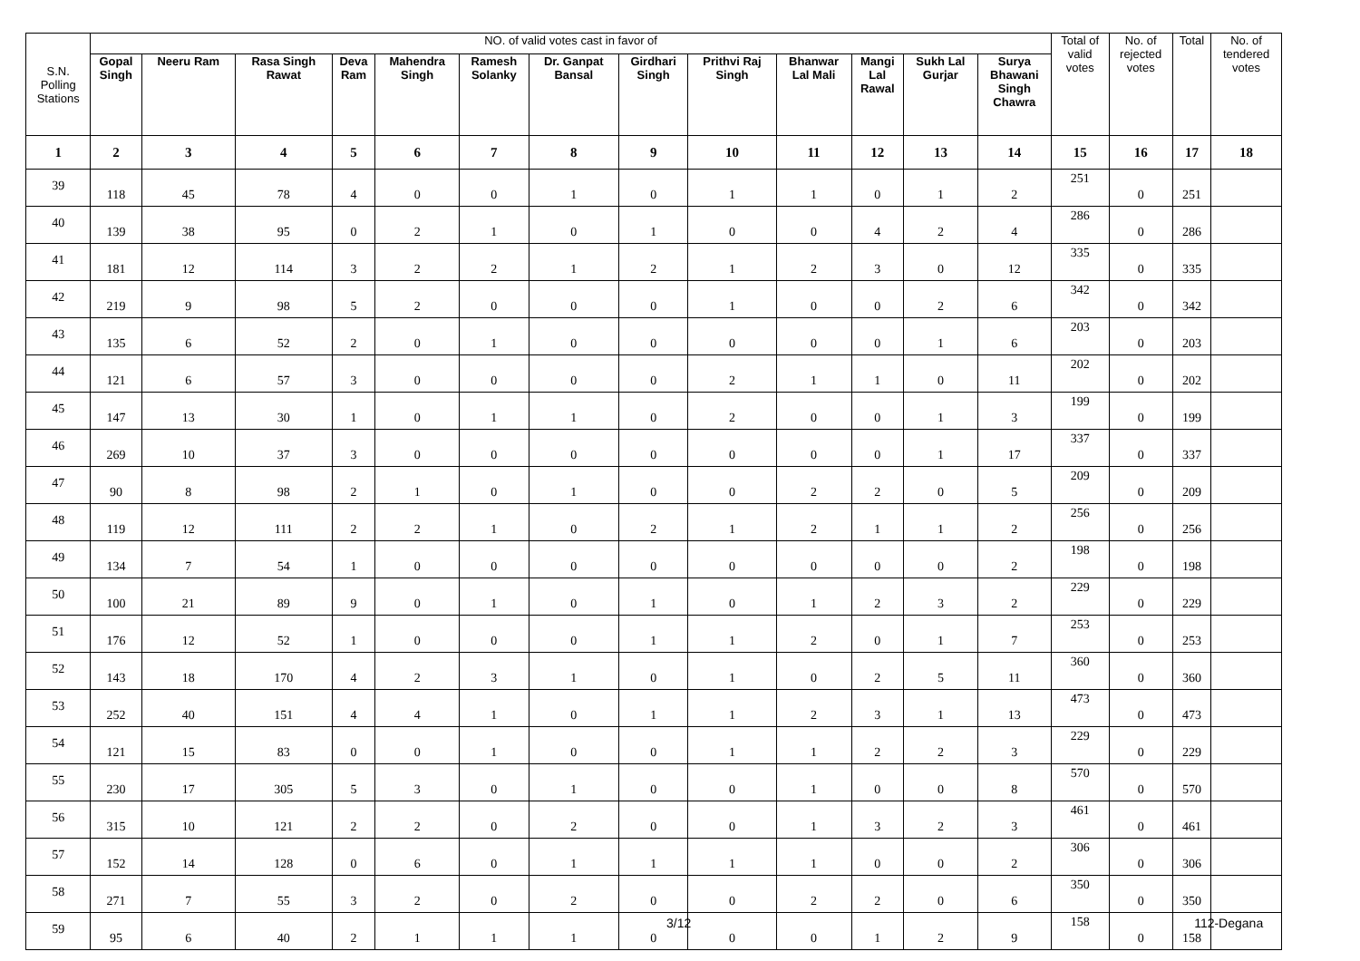| S.N. Polling Stations | NO. of valid votes cast in favor of | | | | | | | | | | | | | Total of valid votes | No. of rejected votes | Total | No. of tendered votes |
| --- | --- | --- | --- | --- | --- | --- | --- | --- | --- | --- | --- | --- | --- | --- | --- | --- | --- |
| | Gopal Singh | Neeru Ram | Rasa Singh Rawat | Deva Ram | Mahendra Singh | Ramesh Solanky | Dr. Ganpat Bansal | Girdhari Singh | Prithvi Raj Singh | Bhanwar Lal Mali | Mangi Lal Rawal | Sukh Lal Gurjar | Surya Bhawani Singh Chawra | | | | |
| 1 | 2 | 3 | 4 | 5 | 6 | 7 | 8 | 9 | 10 | 11 | 12 | 13 | 14 | 15 | 16 | 17 | 18 |
| 39 | 118 | 45 | 78 | 4 | 0 | 0 | 1 | 0 | 1 | 1 | 0 | 1 | 2 | 251 | 0 | 251 | |
| 40 | 139 | 38 | 95 | 0 | 2 | 1 | 0 | 1 | 0 | 0 | 4 | 2 | 4 | 286 | 0 | 286 | |
| 41 | 181 | 12 | 114 | 3 | 2 | 2 | 1 | 2 | 1 | 2 | 3 | 0 | 12 | 335 | 0 | 335 | |
| 42 | 219 | 9 | 98 | 5 | 2 | 0 | 0 | 0 | 1 | 0 | 0 | 2 | 6 | 342 | 0 | 342 | |
| 43 | 135 | 6 | 52 | 2 | 0 | 1 | 0 | 0 | 0 | 0 | 0 | 1 | 6 | 203 | 0 | 203 | |
| 44 | 121 | 6 | 57 | 3 | 0 | 0 | 0 | 0 | 2 | 1 | 1 | 0 | 11 | 202 | 0 | 202 | |
| 45 | 147 | 13 | 30 | 1 | 0 | 1 | 1 | 0 | 2 | 0 | 0 | 1 | 3 | 199 | 0 | 199 | |
| 46 | 269 | 10 | 37 | 3 | 0 | 0 | 0 | 0 | 0 | 0 | 0 | 1 | 17 | 337 | 0 | 337 | |
| 47 | 90 | 8 | 98 | 2 | 1 | 0 | 1 | 0 | 0 | 2 | 2 | 0 | 5 | 209 | 0 | 209 | |
| 48 | 119 | 12 | 111 | 2 | 2 | 1 | 0 | 2 | 1 | 2 | 1 | 1 | 2 | 256 | 0 | 256 | |
| 49 | 134 | 7 | 54 | 1 | 0 | 0 | 0 | 0 | 0 | 0 | 0 | 0 | 2 | 198 | 0 | 198 | |
| 50 | 100 | 21 | 89 | 9 | 0 | 1 | 0 | 1 | 0 | 1 | 2 | 3 | 2 | 229 | 0 | 229 | |
| 51 | 176 | 12 | 52 | 1 | 0 | 0 | 0 | 1 | 1 | 2 | 0 | 1 | 7 | 253 | 0 | 253 | |
| 52 | 143 | 18 | 170 | 4 | 2 | 3 | 1 | 0 | 1 | 0 | 2 | 5 | 11 | 360 | 0 | 360 | |
| 53 | 252 | 40 | 151 | 4 | 4 | 1 | 0 | 1 | 1 | 2 | 3 | 1 | 13 | 473 | 0 | 473 | |
| 54 | 121 | 15 | 83 | 0 | 0 | 1 | 0 | 0 | 1 | 1 | 2 | 2 | 3 | 229 | 0 | 229 | |
| 55 | 230 | 17 | 305 | 5 | 3 | 0 | 1 | 0 | 0 | 1 | 0 | 0 | 8 | 570 | 0 | 570 | |
| 56 | 315 | 10 | 121 | 2 | 2 | 0 | 2 | 0 | 0 | 1 | 3 | 2 | 3 | 461 | 0 | 461 | |
| 57 | 152 | 14 | 128 | 0 | 6 | 0 | 1 | 1 | 1 | 1 | 0 | 0 | 2 | 306 | 0 | 306 | |
| 58 | 271 | 7 | 55 | 3 | 2 | 0 | 2 | 0 | 0 | 2 | 2 | 0 | 6 | 350 | 0 | 350 | |
| 59 | 95 | 6 | 40 | 2 | 1 | 1 | 1 | 0 | 0 | 0 | 1 | 2 | 9 | 158 | 0 | 158 | |
3/12 112-Degana